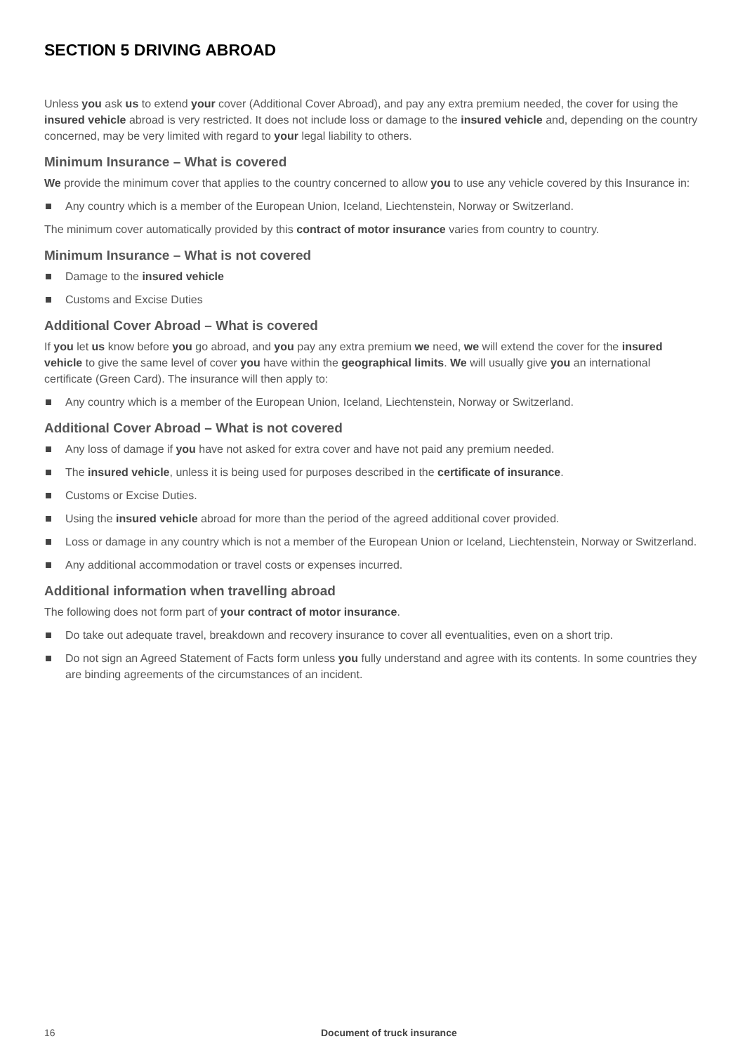SECTION 5 DRIVING ABROAD
Unless you ask us to extend your cover (Additional Cover Abroad), and pay any extra premium needed, the cover for using the insured vehicle abroad is very restricted. It does not include loss or damage to the insured vehicle and, depending on the country concerned, may be very limited with regard to your legal liability to others.
Minimum Insurance – What is covered
We provide the minimum cover that applies to the country concerned to allow you to use any vehicle covered by this Insurance in:
Any country which is a member of the European Union, Iceland, Liechtenstein, Norway or Switzerland.
The minimum cover automatically provided by this contract of motor insurance varies from country to country.
Minimum Insurance – What is not covered
Damage to the insured vehicle
Customs and Excise Duties
Additional Cover Abroad – What is covered
If you let us know before you go abroad, and you pay any extra premium we need, we will extend the cover for the insured vehicle to give the same level of cover you have within the geographical limits. We will usually give you an international certificate (Green Card). The insurance will then apply to:
Any country which is a member of the European Union, Iceland, Liechtenstein, Norway or Switzerland.
Additional Cover Abroad – What is not covered
Any loss of damage if you have not asked for extra cover and have not paid any premium needed.
The insured vehicle, unless it is being used for purposes described in the certificate of insurance.
Customs or Excise Duties.
Using the insured vehicle abroad for more than the period of the agreed additional cover provided.
Loss or damage in any country which is not a member of the European Union or Iceland, Liechtenstein, Norway or Switzerland.
Any additional accommodation or travel costs or expenses incurred.
Additional information when travelling abroad
The following does not form part of your contract of motor insurance.
Do take out adequate travel, breakdown and recovery insurance to cover all eventualities, even on a short trip.
Do not sign an Agreed Statement of Facts form unless you fully understand and agree with its contents. In some countries they are binding agreements of the circumstances of an incident.
16 Document of truck insurance